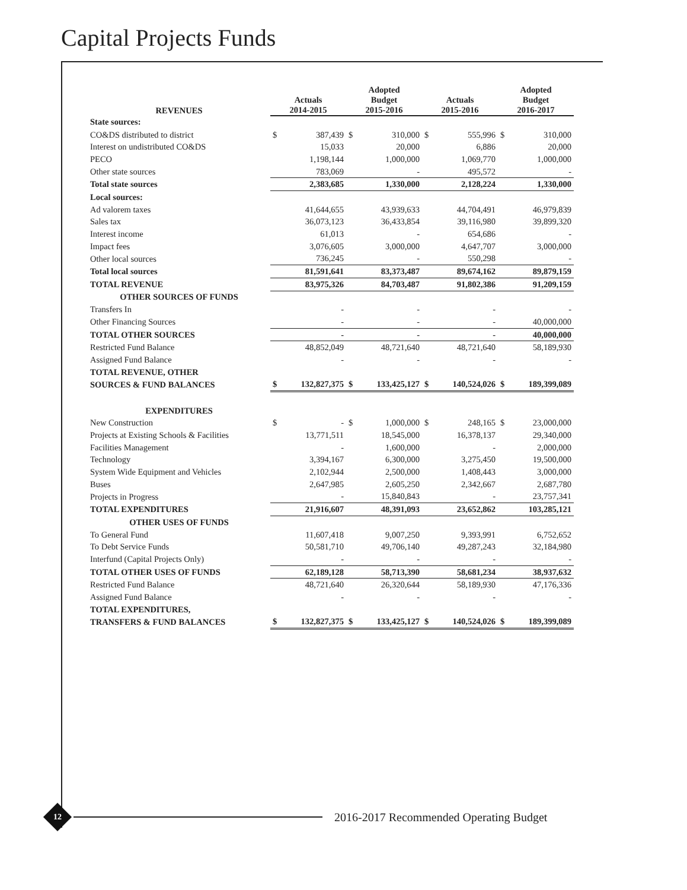Capital Projects Funds
| REVENUES | Actuals 2014-2015 | | Adopted Budget 2015-2016 | | Actuals 2015-2016 | | Adopted Budget 2016-2017 | |
| --- | --- | --- | --- | --- | --- | --- | --- | --- |
| State sources: | | | | | | | | |
| CO&DS distributed to district | $ | 387,439 | $ | 310,000 | $ | 555,996 | $ | 310,000 |
| Interest on undistributed CO&DS | | 15,033 | | 20,000 | | 6,886 | | 20,000 |
| PECO | | 1,198,144 | | 1,000,000 | | 1,069,770 | | 1,000,000 |
| Other state sources | | 783,069 | | - | | 495,572 | | - |
| Total state sources | | 2,383,685 | | 1,330,000 | | 2,128,224 | | 1,330,000 |
| Local sources: | | | | | | | | |
| Ad valorem taxes | | 41,644,655 | | 43,939,633 | | 44,704,491 | | 46,979,839 |
| Sales tax | | 36,073,123 | | 36,433,854 | | 39,116,980 | | 39,899,320 |
| Interest income | | 61,013 | | - | | 654,686 | | - |
| Impact fees | | 3,076,605 | | 3,000,000 | | 4,647,707 | | 3,000,000 |
| Other local sources | | 736,245 | | - | | 550,298 | | - |
| Total local sources | | 81,591,641 | | 83,373,487 | | 89,674,162 | | 89,879,159 |
| TOTAL REVENUE | | 83,975,326 | | 84,703,487 | | 91,802,386 | | 91,209,159 |
| OTHER SOURCES OF FUNDS | | | | | | | | |
| Transfers In | | - | | - | | - | | - |
| Other Financing Sources | | - | | - | | - | | 40,000,000 |
| TOTAL OTHER SOURCES | | - | | - | | - | | 40,000,000 |
| Restricted Fund Balance | | 48,852,049 | | 48,721,640 | | 48,721,640 | | 58,189,930 |
| Assigned Fund Balance | | - | | - | | - | | - |
| TOTAL REVENUE, OTHER | | | | | | | | |
| SOURCES & FUND BALANCES | $ | 132,827,375 | $ | 133,425,127 | $ | 140,524,026 | $ | 189,399,089 |
| EXPENDITURES | | | | | | | | |
| New Construction | $ | - | $ | 1,000,000 | $ | 248,165 | $ | 23,000,000 |
| Projects at Existing Schools & Facilities | | 13,771,511 | | 18,545,000 | | 16,378,137 | | 29,340,000 |
| Facilities Management | | - | | 1,600,000 | | - | | 2,000,000 |
| Technology | | 3,394,167 | | 6,300,000 | | 3,275,450 | | 19,500,000 |
| System Wide Equipment and Vehicles | | 2,102,944 | | 2,500,000 | | 1,408,443 | | 3,000,000 |
| Buses | | 2,647,985 | | 2,605,250 | | 2,342,667 | | 2,687,780 |
| Projects in Progress | | - | | 15,840,843 | | - | | 23,757,341 |
| TOTAL EXPENDITURES | | 21,916,607 | | 48,391,093 | | 23,652,862 | | 103,285,121 |
| OTHER USES OF FUNDS | | | | | | | | |
| To General Fund | | 11,607,418 | | 9,007,250 | | 9,393,991 | | 6,752,652 |
| To Debt Service Funds | | 50,581,710 | | 49,706,140 | | 49,287,243 | | 32,184,980 |
| Interfund (Capital Projects Only) | | - | | - | | - | | - |
| TOTAL OTHER USES OF FUNDS | | 62,189,128 | | 58,713,390 | | 58,681,234 | | 38,937,632 |
| Restricted Fund Balance | | 48,721,640 | | 26,320,644 | | 58,189,930 | | 47,176,336 |
| Assigned Fund Balance | | - | | - | | - | | - |
| TOTAL EXPENDITURES, | | | | | | | | |
| TRANSFERS & FUND BALANCES | $ | 132,827,375 | $ | 133,425,127 | $ | 140,524,026 | $ | 189,399,089 |
12
2016-2017 Recommended Operating Budget